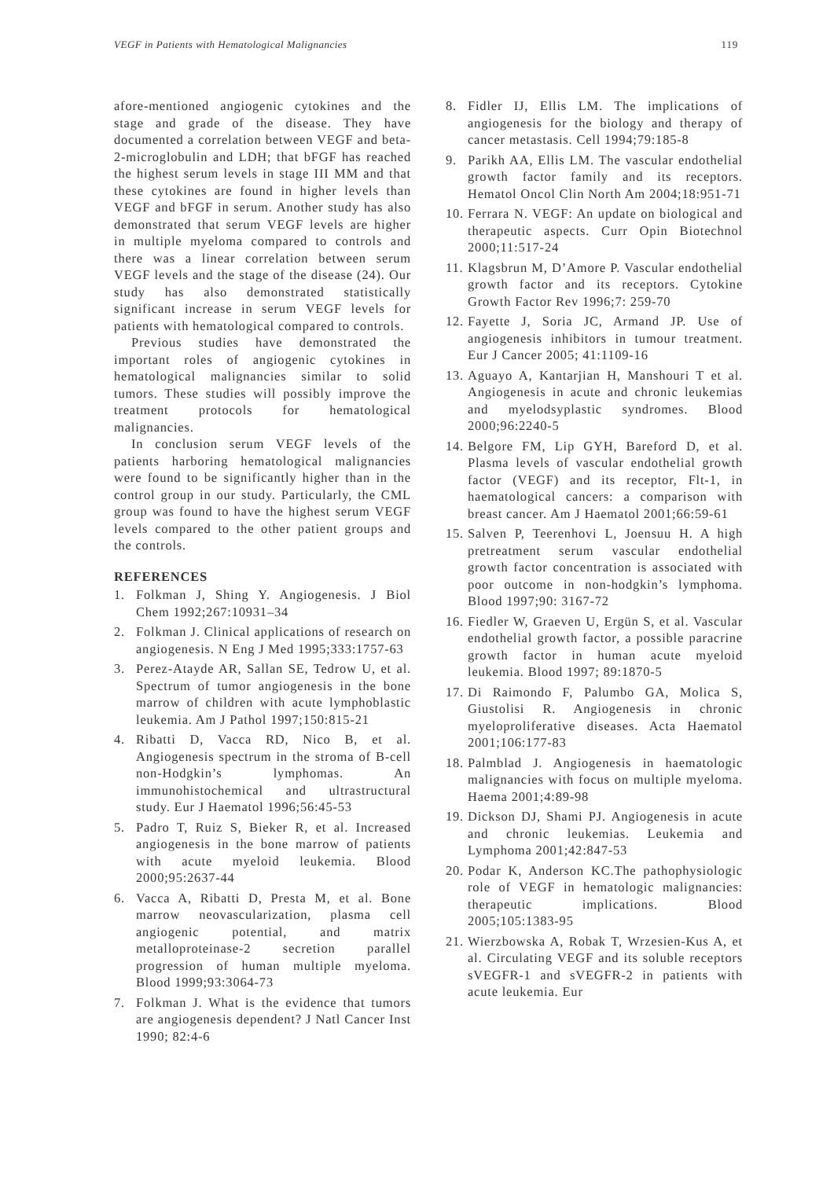VEGF in Patients with Hematological Malignancies 119
afore-mentioned angiogenic cytokines and the stage and grade of the disease. They have documented a correlation between VEGF and beta-2-microglobulin and LDH; that bFGF has reached the highest serum levels in stage III MM and that these cytokines are found in higher levels than VEGF and bFGF in serum. Another study has also demonstrated that serum VEGF levels are higher in multiple myeloma compared to controls and there was a linear correlation between serum VEGF levels and the stage of the disease (24). Our study has also demonstrated statistically significant increase in serum VEGF levels for patients with hematological compared to controls.
Previous studies have demonstrated the important roles of angiogenic cytokines in hematological malignancies similar to solid tumors. These studies will possibly improve the treatment protocols for hematological malignancies.
In conclusion serum VEGF levels of the patients harboring hematological malignancies were found to be significantly higher than in the control group in our study. Particularly, the CML group was found to have the highest serum VEGF levels compared to the other patient groups and the controls.
REFERENCES
1. Folkman J, Shing Y. Angiogenesis. J Biol Chem 1992;267:10931–34
2. Folkman J. Clinical applications of research on angiogenesis. N Eng J Med 1995;333:1757-63
3. Perez-Atayde AR, Sallan SE, Tedrow U, et al. Spectrum of tumor angiogenesis in the bone marrow of children with acute lymphoblastic leukemia. Am J Pathol 1997;150:815-21
4. Ribatti D, Vacca RD, Nico B, et al. Angiogenesis spectrum in the stroma of B-cell non-Hodgkin’s lymphomas. An immunohistochemical and ultrastructural study. Eur J Haematol 1996;56:45-53
5. Padro T, Ruiz S, Bieker R, et al. Increased angiogenesis in the bone marrow of patients with acute myeloid leukemia. Blood 2000;95:2637-44
6. Vacca A, Ribatti D, Presta M, et al. Bone marrow neovascularization, plasma cell angiogenic potential, and matrix metalloproteinase-2 secretion parallel progression of human multiple myeloma. Blood 1999;93:3064-73
7. Folkman J. What is the evidence that tumors are angiogenesis dependent? J Natl Cancer Inst 1990; 82:4-6
8. Fidler IJ, Ellis LM. The implications of angiogenesis for the biology and therapy of cancer metastasis. Cell 1994;79:185-8
9. Parikh AA, Ellis LM. The vascular endothelial growth factor family and its receptors. Hematol Oncol Clin North Am 2004;18:951-71
10. Ferrara N. VEGF: An update on biological and therapeutic aspects. Curr Opin Biotechnol 2000;11:517-24
11. Klagsbrun M, D’Amore P. Vascular endothelial growth factor and its receptors. Cytokine Growth Factor Rev 1996;7: 259-70
12. Fayette J, Soria JC, Armand JP. Use of angiogenesis inhibitors in tumour treatment. Eur J Cancer 2005; 41:1109-16
13. Aguayo A, Kantarjian H, Manshouri T et al. Angiogenesis in acute and chronic leukemias and myelodsyplastic syndromes. Blood 2000;96:2240-5
14. Belgore FM, Lip GYH, Bareford D, et al. Plasma levels of vascular endothelial growth factor (VEGF) and its receptor, Flt-1, in haematological cancers: a comparison with breast cancer. Am J Haematol 2001;66:59-61
15. Salven P, Teerenhovi L, Joensuu H. A high pretreatment serum vascular endothelial growth factor concentration is associated with poor outcome in non-hodgkin’s lymphoma. Blood 1997;90: 3167-72
16. Fiedler W, Graeven U, Ergün S, et al. Vascular endothelial growth factor, a possible paracrine growth factor in human acute myeloid leukemia. Blood 1997; 89:1870-5
17. Di Raimondo F, Palumbo GA, Molica S, Giustolisi R. Angiogenesis in chronic myeloproliferative diseases. Acta Haematol 2001;106:177-83
18. Palmblad J. Angiogenesis in haematologic malignancies with focus on multiple myeloma. Haema 2001;4:89-98
19. Dickson DJ, Shami PJ. Angiogenesis in acute and chronic leukemias. Leukemia and Lymphoma 2001;42:847-53
20. Podar K, Anderson KC.The pathophysiologic role of VEGF in hematologic malignancies: therapeutic implications. Blood 2005;105:1383-95
21. Wierzbowska A, Robak T, Wrzesien-Kus A, et al. Circulating VEGF and its soluble receptors sVEGFR-1 and sVEGFR-2 in patients with acute leukemia. Eur